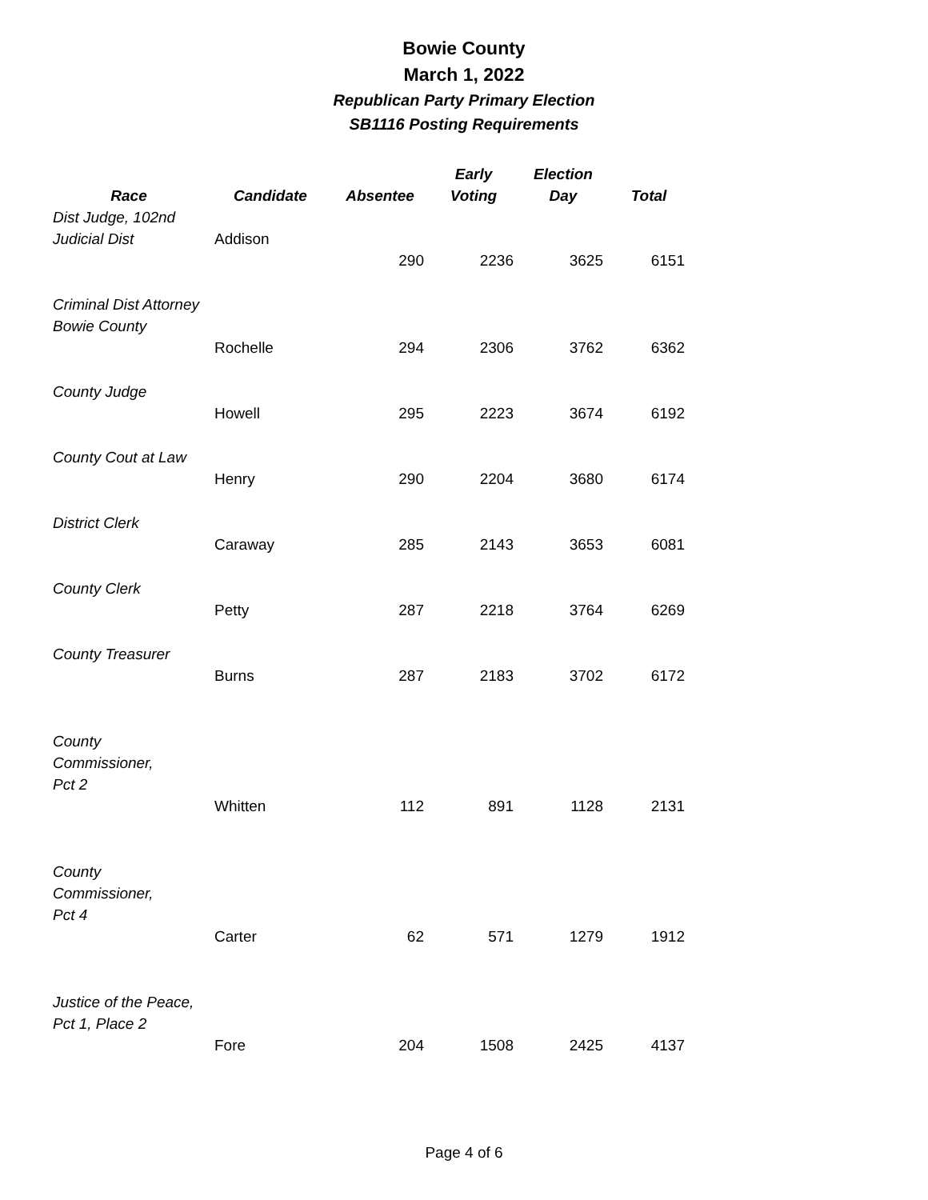Bowie County
March 1, 2022
Republican Party Primary Election
SB1116 Posting Requirements
| Race | Candidate | Absentee | Early Voting | Election Day | Total |
| --- | --- | --- | --- | --- | --- |
| Dist Judge, 102nd Judicial Dist | Addison | | | | |
| | | 290 | 2236 | 3625 | 6151 |
| Criminal Dist Attorney Bowie County | | | | | |
| | Rochelle | 294 | 2306 | 3762 | 6362 |
| County Judge | | | | | |
| | Howell | 295 | 2223 | 3674 | 6192 |
| County Cout at Law | | | | | |
| | Henry | 290 | 2204 | 3680 | 6174 |
| District Clerk | | | | | |
| | Caraway | 285 | 2143 | 3653 | 6081 |
| County Clerk | | | | | |
| | Petty | 287 | 2218 | 3764 | 6269 |
| County Treasurer | | | | | |
| | Burns | 287 | 2183 | 3702 | 6172 |
| County Commissioner, Pct 2 | | | | | |
| | Whitten | 112 | 891 | 1128 | 2131 |
| County Commissioner, Pct 4 | | | | | |
| | Carter | 62 | 571 | 1279 | 1912 |
| Justice of the Peace, Pct 1, Place 2 | | | | | |
| | Fore | 204 | 1508 | 2425 | 4137 |
Page 4 of 6